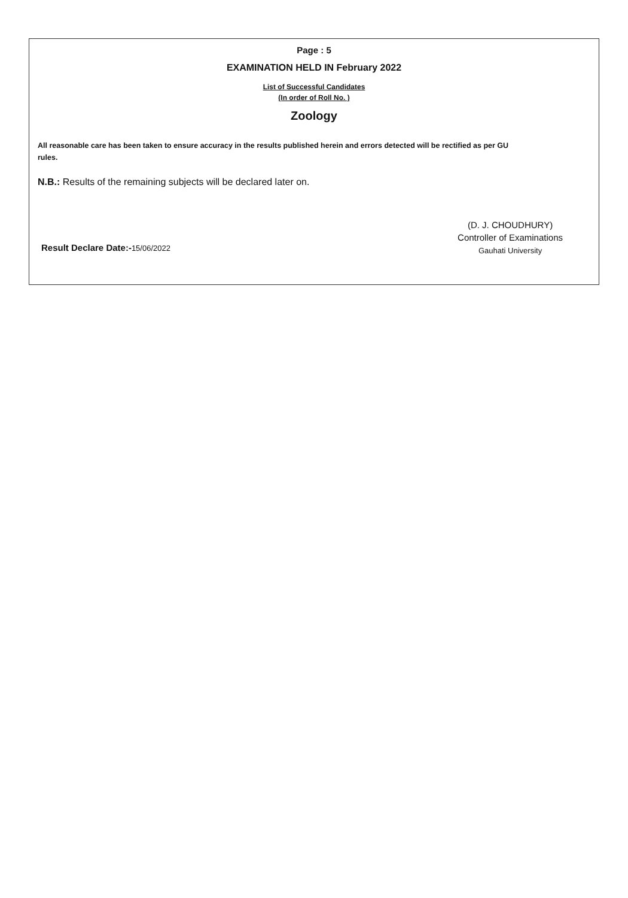Page : 5
EXAMINATION HELD IN February 2022
List of Successful Candidates
(In order of Roll No. )
Zoology
All reasonable care has been taken to ensure accuracy in the results published herein and errors detected will be rectified as per GU rules.
N.B.: Results of the remaining subjects will be declared later on.
Result Declare Date:-15/06/2022
(D. J. CHOUDHURY)
Controller of Examinations
Gauhati University